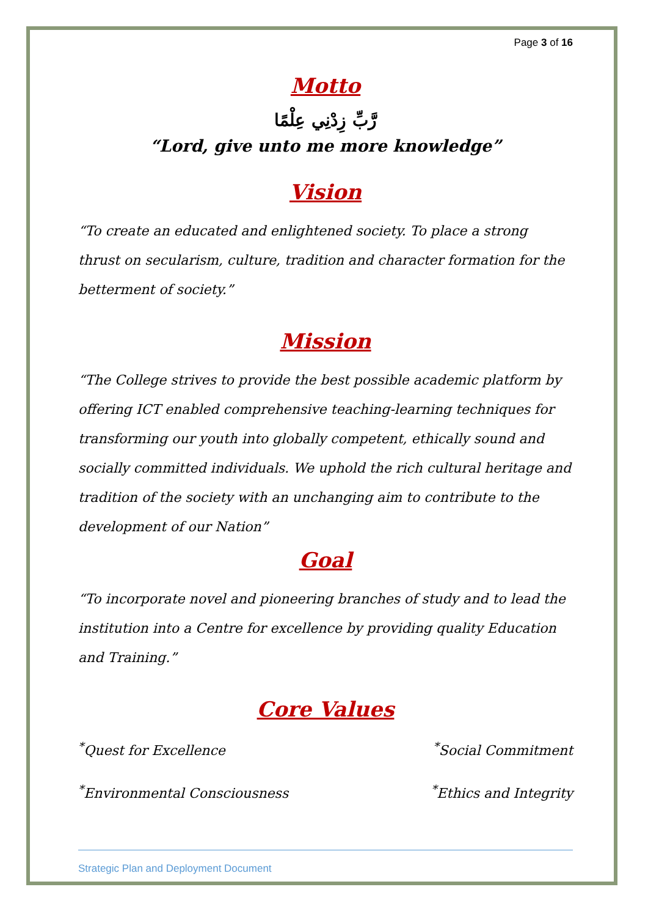Page 3 of 16
Motto
رَّبِّ زِدْنِي عِلْمًا
“Lord, give unto me more knowledge”
Vision
“To create an educated and enlightened society. To place a strong thrust on secularism, culture, tradition and character formation for the betterment of society.”
Mission
“The College strives to provide the best possible academic platform by offering ICT enabled comprehensive teaching-learning techniques for transforming our youth into globally competent, ethically sound and socially committed individuals. We uphold the rich cultural heritage and tradition of the society with an unchanging aim to contribute to the development of our Nation”
Goal
“To incorporate novel and pioneering branches of study and to lead the institution into a Centre for excellence by providing quality Education and Training.”
Core Values
<sup>*</sup> Quest for Excellence <sup>*</sup>Social Commitment
<sup>*</sup> Environmental Consciousness <sup>*</sup>Ethics and Integrity
Strategic Plan and Deployment Document